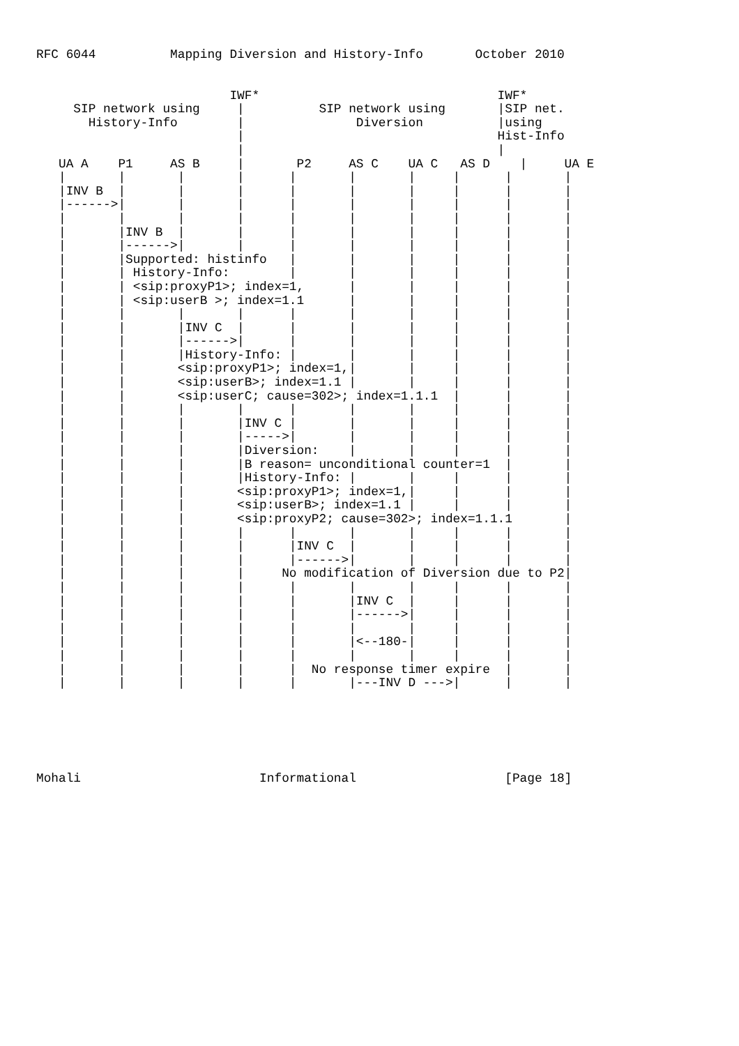RFC 6044          Mapping Diversion and History-Info       October 2010
                          IWF*                                IWF*
     SIP network using     |          SIP network using       |SIP net.
       History-Info        |               Diversion          |using
                           |                                  Hist-Info
                           |                                  |
   UA A    P1     AS B     |       P2     AS C    UA C   AS D    |     UA E
   |       |       |       |      |       |       |     |      |       |
   |INV B  |       |       |      |       |       |     |      |       |
   |------>|       |       |      |       |       |     |      |       |
   |       |       |       |      |       |       |     |      |       |
   |       |INV B  |       |      |       |       |     |      |       |
   |       |------>|       |      |       |       |     |      |       |
   |       |Supported: histinfo   |       |       |     |      |       |
   |       | History-Info:        |       |       |     |      |       |
   |       | <sip:proxyP1>; index=1,      |       |     |      |       |
   |       | <sip:userB >; index=1.1      |       |     |      |       |
   |       |       |       |      |       |       |     |      |       |
   |       |       |INV C  |      |       |       |     |      |       |
   |       |       |------>|      |       |       |     |      |       |
   |       |       |History-Info: |       |       |     |      |       |
   |       |       <sip:proxyP1>; index=1,|       |     |      |       |
   |       |       <sip:userB>; index=1.1 |       |     |      |       |
   |       |       <sip:userC; cause=302>; index=1.1.1  |      |       |
   |       |       |       |      |       |       |     |      |       |
   |       |       |       |INV C |       |       |     |      |       |
   |       |       |       |----->|       |       |     |      |       |
   |       |       |       |Diversion:    |       |     |      |       |
   |       |       |       |B reason= unconditional counter=1  |       |
   |       |       |       |History-Info: |       |     |      |       |
   |       |       |       <sip:proxyP1>; index=1,|     |      |       |
   |       |       |       <sip:userB>; index=1.1 |     |      |       |
   |       |       |       <sip:proxyP2; cause=302>; index=1.1.1       |
   |       |       |       |      |       |       |     |      |       |
   |       |       |       |      |INV C  |       |     |      |       |
   |       |       |       |      |------>|       |     |      |       |
   |       |       |       |     No modification of Diversion due to P2|
   |       |       |       |      |       |       |     |      |       |
   |       |       |       |      |       |INV C  |     |      |       |
   |       |       |       |      |       |------>|     |      |       |
   |       |       |       |      |       |       |     |      |       |
   |       |       |       |      |       |<--180-|     |      |       |
   |       |       |       |      |       |       |     |      |       |
   |       |       |       |      |  No response timer expire  |       |
   |       |       |       |      |       |---INV D --->|      |       |
Mohali                        Informational                    [Page 18]